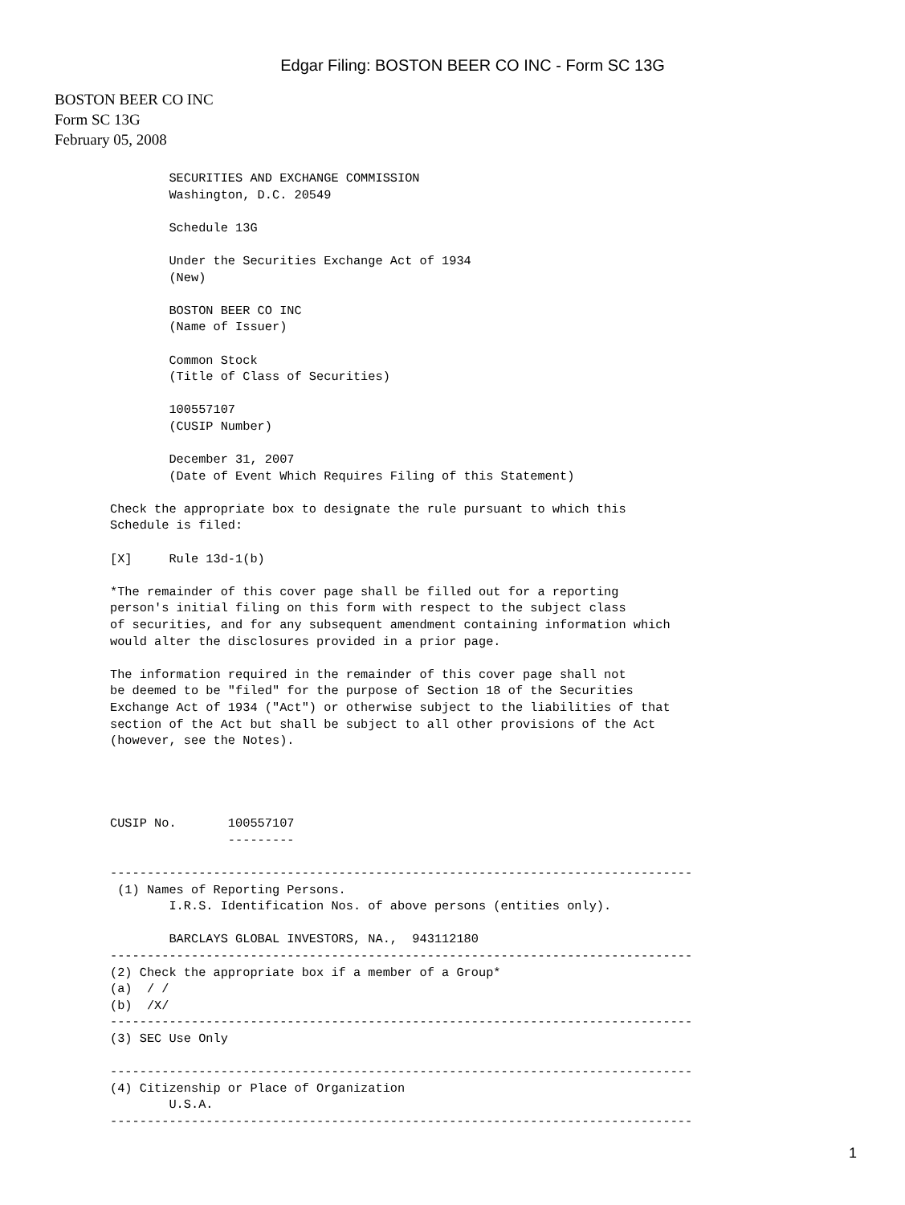Edgar Filing: BOSTON BEER CO INC - Form SC 13G
BOSTON BEER CO INC
Form SC 13G
February 05, 2008
        SECURITIES AND EXCHANGE COMMISSION
        Washington, D.C. 20549

        Schedule 13G

        Under the Securities Exchange Act of 1934
        (New)

        BOSTON BEER CO INC
        (Name of Issuer)

        Common Stock
        (Title of Class of Securities)

        100557107
        (CUSIP Number)

        December 31, 2007
        (Date of Event Which Requires Filing of this Statement)

Check the appropriate box to designate the rule pursuant to which this
Schedule is filed:

[X]     Rule 13d-1(b)

*The remainder of this cover page shall be filled out for a reporting
person's initial filing on this form with respect to the subject class
of securities, and for any subsequent amendment containing information which
would alter the disclosures provided in a prior page.

The information required in the remainder of this cover page shall not
be deemed to be "filed" for the purpose of Section 18 of the Securities
Exchange Act of 1934 ("Act") or otherwise subject to the liabilities of that
section of the Act but shall be subject to all other provisions of the Act
(however, see the Notes).




CUSIP No.       100557107
                ---------

-------------------------------------------------------------------------------
 (1) Names of Reporting Persons.
        I.R.S. Identification Nos. of above persons (entities only).

        BARCLAYS GLOBAL INVESTORS, NA.,  943112180
-------------------------------------------------------------------------------
(2) Check the appropriate box if a member of a Group*
(a)  / /
(b)  /X/
-------------------------------------------------------------------------------
(3) SEC Use Only

-------------------------------------------------------------------------------
(4) Citizenship or Place of Organization
        U.S.A.
-------------------------------------------------------------------------------
1